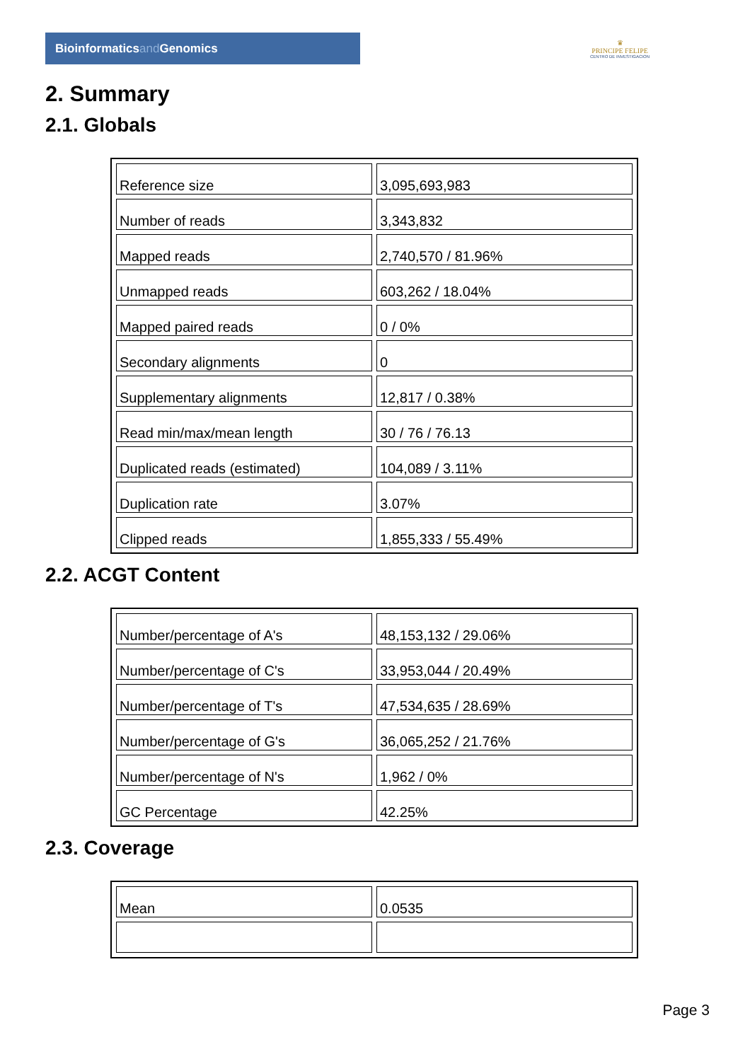Bioinformaticsand Genomics
♛
PRINCIPE FELIPE
CENTRO DE INVESTIGACION
2. Summary
2.1. Globals
| Reference size | 3,095,693,983 |
| Number of reads | 3,343,832 |
| Mapped reads | 2,740,570 / 81.96% |
| Unmapped reads | 603,262 / 18.04% |
| Mapped paired reads | 0 / 0% |
| Secondary alignments | 0 |
| Supplementary alignments | 12,817 / 0.38% |
| Read min/max/mean length | 30 / 76 / 76.13 |
| Duplicated reads (estimated) | 104,089 / 3.11% |
| Duplication rate | 3.07% |
| Clipped reads | 1,855,333 / 55.49% |
2.2. ACGT Content
| Number/percentage of A's | 48,153,132 / 29.06% |
| Number/percentage of C's | 33,953,044 / 20.49% |
| Number/percentage of T's | 47,534,635 / 28.69% |
| Number/percentage of G's | 36,065,252 / 21.76% |
| Number/percentage of N's | 1,962 / 0% |
| GC Percentage | 42.25% |
2.3. Coverage
| Mean | 0.0535 |
Page 3